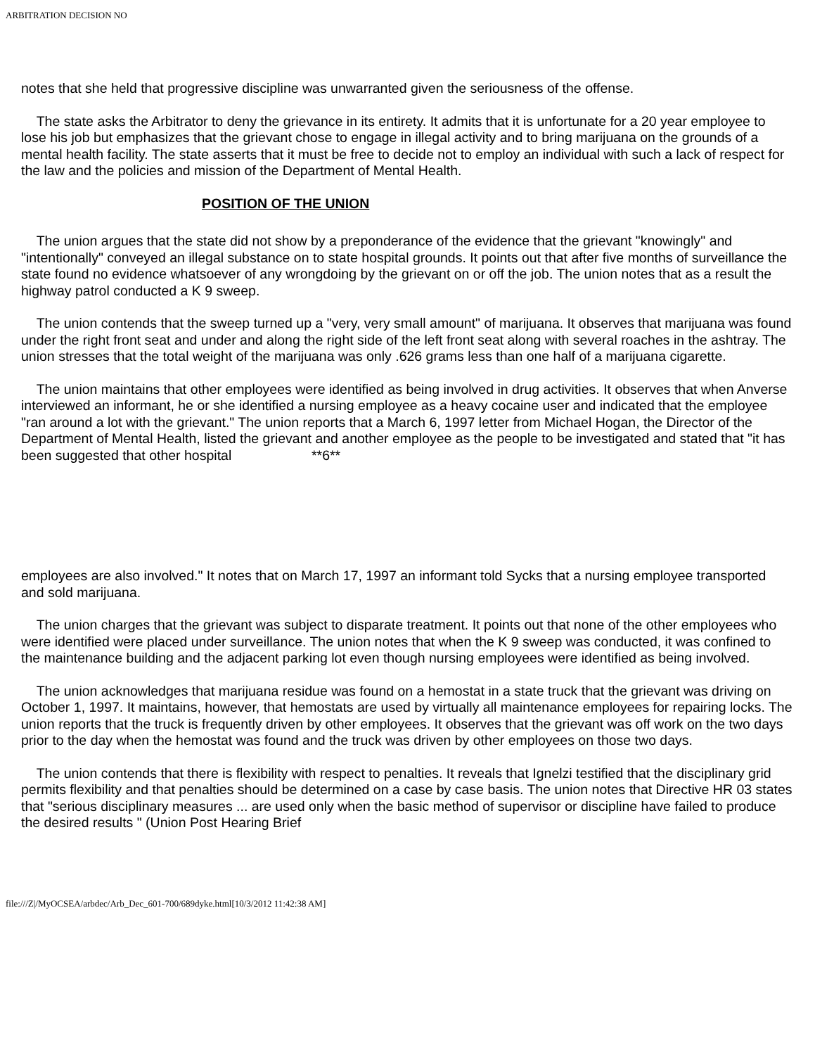ARBITRATION DECISION NO
notes that she held that progressive discipline was unwarranted given the seriousness of the offense.
The state asks the Arbitrator to deny the grievance in its entirety. It admits that it is unfortunate for a 20 year employee to lose his job but emphasizes that the grievant chose to engage in illegal activity and to bring marijuana on the grounds of a mental health facility. The state asserts that it must be free to decide not to employ an individual with such a lack of respect for the law and the policies and mission of the Department of Mental Health.
POSITION OF THE UNION
The union argues that the state did not show by a preponderance of the evidence that the grievant "knowingly" and "intentionally" conveyed an illegal substance on to state hospital grounds. It points out that after five months of surveillance the state found no evidence whatsoever of any wrongdoing by the grievant on or off the job. The union notes that as a result the highway patrol conducted a K 9 sweep.
The union contends that the sweep turned up a "very, very small amount" of marijuana. It observes that marijuana was found under the right front seat and under and along the right side of the left front seat along with several roaches in the ashtray. The union stresses that the total weight of the marijuana was only .626 grams less than one half of a marijuana cigarette.
The union maintains that other employees were identified as being involved in drug activities. It observes that when Anverse interviewed an informant, he or she identified a nursing employee as a heavy cocaine user and indicated that the employee "ran around a lot with the grievant." The union reports that a March 6, 1997 letter from Michael Hogan, the Director of the Department of Mental Health, listed the grievant and another employee as the people to be investigated and stated that "it has been suggested that other hospital **6**
employees are also involved." It notes that on March 17, 1997 an informant told Sycks that a nursing employee transported and sold marijuana.
The union charges that the grievant was subject to disparate treatment. It points out that none of the other employees who were identified were placed under surveillance. The union notes that when the K 9 sweep was conducted, it was confined to the maintenance building and the adjacent parking lot even though nursing employees were identified as being involved.
The union acknowledges that marijuana residue was found on a hemostat in a state truck that the grievant was driving on October 1, 1997. It maintains, however, that hemostats are used by virtually all maintenance employees for repairing locks. The union reports that the truck is frequently driven by other employees. It observes that the grievant was off work on the two days prior to the day when the hemostat was found and the truck was driven by other employees on those two days.
The union contends that there is flexibility with respect to penalties. It reveals that Ignelzi testified that the disciplinary grid permits flexibility and that penalties should be determined on a case by case basis. The union notes that Directive HR 03 states that "serious disciplinary measures ... are used only when the basic method of supervisor or discipline have failed to produce the desired results " (Union Post Hearing Brief
file:///Z|/MyOCSEA/arbdec/Arb_Dec_601-700/689dyke.html[10/3/2012 11:42:38 AM]